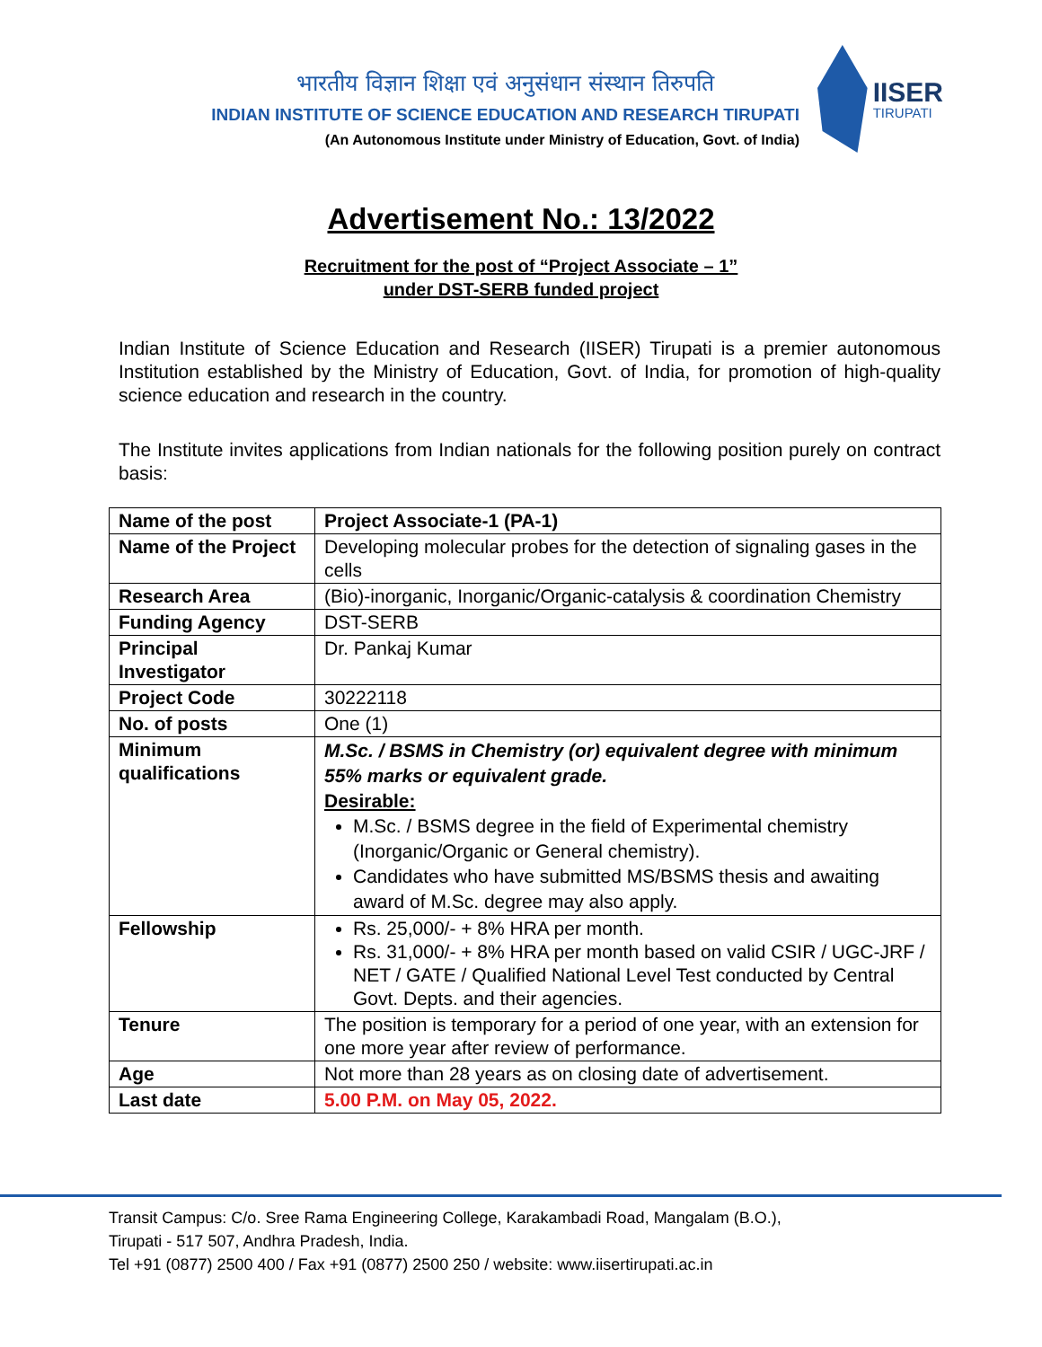भारतीय विज्ञान शिक्षा एवं अनुसंधान संस्थान तिरुपति
INDIAN INSTITUTE OF SCIENCE EDUCATION AND RESEARCH TIRUPATI
(An Autonomous Institute under Ministry of Education, Govt. of India)
IISER
TIRUPATI
Advertisement No.: 13/2022
Recruitment for the post of “Project Associate – 1”
under DST-SERB funded project
Indian Institute of Science Education and Research (IISER) Tirupati is a premier autonomous Institution established by the Ministry of Education, Govt. of India, for promotion of high-quality science education and research in the country.
The Institute invites applications from Indian nationals for the following position purely on contract basis:
| Name of the post | Project Associate-1 (PA-1) |
| Name of the Project | Developing molecular probes for the detection of signaling gases in the cells |
| Research Area | (Bio)-inorganic, Inorganic/Organic-catalysis & coordination Chemistry |
| Funding Agency | DST-SERB |
| Principal Investigator | Dr. Pankaj Kumar |
| Project Code | 30222118 |
| No. of posts | One (1) |
| Minimum qualifications | M.Sc. / BSMS in Chemistry (or) equivalent degree with minimum 55% marks or equivalent grade. Desirable: M.Sc. / BSMS degree in the field of Experimental chemistry (Inorganic/Organic or General chemistry). Candidates who have submitted MS/BSMS thesis and awaiting award of M.Sc. degree may also apply. |
| Fellowship | Rs. 25,000/- + 8% HRA per month. Rs. 31,000/- + 8% HRA per month based on valid CSIR / UGC-JRF / NET / GATE / Qualified National Level Test conducted by Central Govt. Depts. and their agencies. |
| Tenure | The position is temporary for a period of one year, with an extension for one more year after review of performance. |
| Age | Not more than 28 years as on closing date of advertisement. |
| Last date | 5.00 P.M. on May 05, 2022. |
Transit Campus: C/o. Sree Rama Engineering College, Karakambadi Road, Mangalam (B.O.),
Tirupati - 517 507, Andhra Pradesh, India.
Tel +91 (0877) 2500 400 / Fax +91 (0877) 2500 250 / website: www.iisertirupati.ac.in